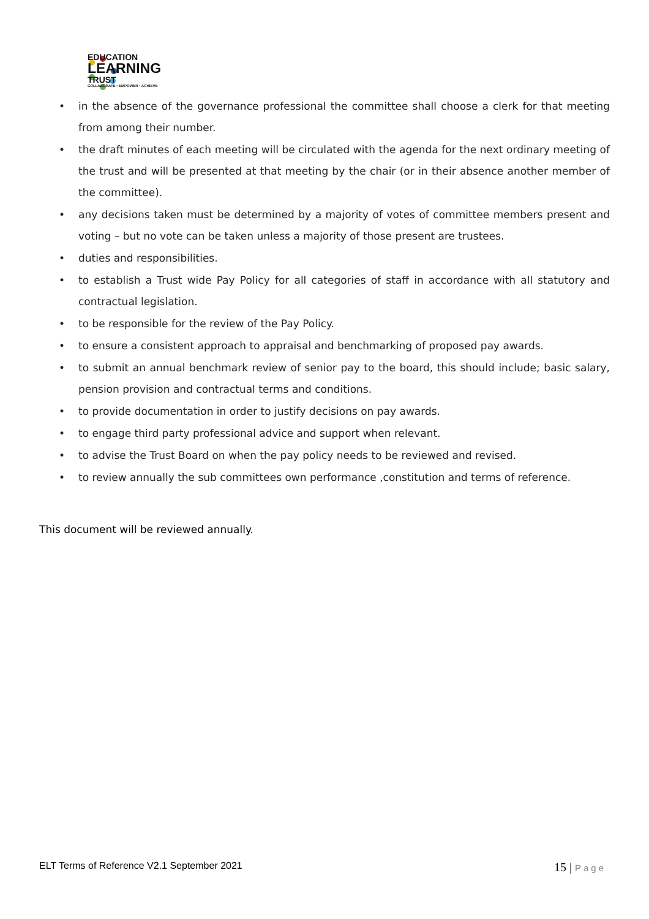EDUCATION
LEARNING
TRUST
COLLABORATE • EMPOWER • ACHIEVE
• in the absence of the governance professional the committee shall choose a clerk for that meeting from among their number.
• the draft minutes of each meeting will be circulated with the agenda for the next ordinary meeting of the trust and will be presented at that meeting by the chair (or in their absence another member of the committee).
• any decisions taken must be determined by a majority of votes of committee members present and voting – but no vote can be taken unless a majority of those present are trustees.
• duties and responsibilities.
• to establish a Trust wide Pay Policy for all categories of staff in accordance with all statutory and contractual legislation.
• to be responsible for the review of the Pay Policy.
• to ensure a consistent approach to appraisal and benchmarking of proposed pay awards.
• to submit an annual benchmark review of senior pay to the board, this should include; basic salary, pension provision and contractual terms and conditions.
• to provide documentation in order to justify decisions on pay awards.
• to engage third party professional advice and support when relevant.
• to advise the Trust Board on when the pay policy needs to be reviewed and revised.
• to review annually the sub committees own performance ,constitution and terms of reference.
This document will be reviewed annually.
ELT Terms of Reference V2.1 September 2021 15 | Page